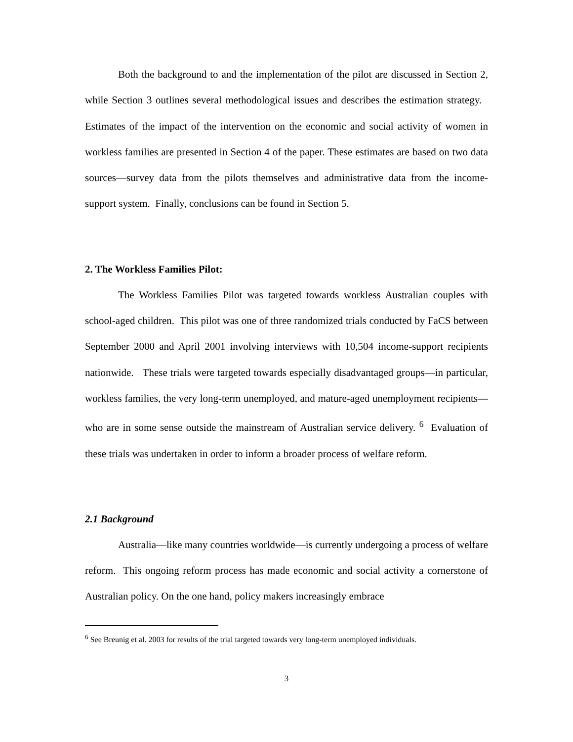Both the background to and the implementation of the pilot are discussed in Section 2, while Section 3 outlines several methodological issues and describes the estimation strategy. Estimates of the impact of the intervention on the economic and social activity of women in workless families are presented in Section 4 of the paper. These estimates are based on two data sources—survey data from the pilots themselves and administrative data from the income-support system. Finally, conclusions can be found in Section 5.
2. The Workless Families Pilot:
The Workless Families Pilot was targeted towards workless Australian couples with school-aged children. This pilot was one of three randomized trials conducted by FaCS between September 2000 and April 2001 involving interviews with 10,504 income-support recipients nationwide. These trials were targeted towards especially disadvantaged groups—in particular, workless families, the very long-term unemployed, and mature-aged unemployment recipients—who are in some sense outside the mainstream of Australian service delivery. <sup>6</sup> Evaluation of these trials was undertaken in order to inform a broader process of welfare reform.
2.1 Background
Australia—like many countries worldwide—is currently undergoing a process of welfare reform. This ongoing reform process has made economic and social activity a cornerstone of Australian policy. On the one hand, policy makers increasingly embrace
<sup>6</sup> See Breunig et al. 2003 for results of the trial targeted towards very long-term unemployed individuals.
3